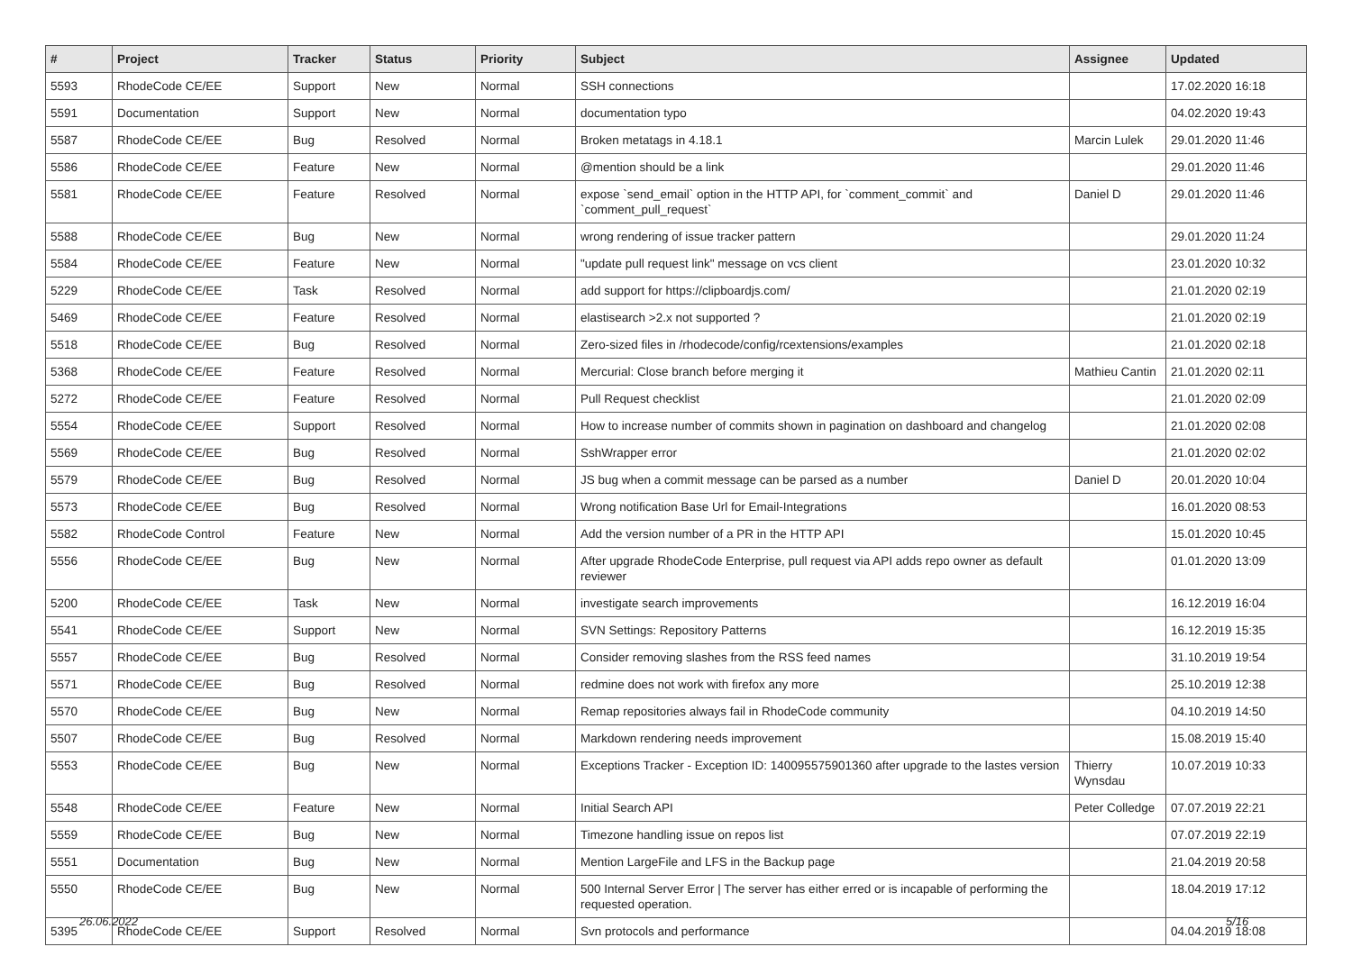| # | Project | Tracker | Status | Priority | Subject | Assignee | Updated |
| --- | --- | --- | --- | --- | --- | --- | --- |
| 5593 | RhodeCode CE/EE | Support | New | Normal | SSH connections | | 17.02.2020 16:18 |
| 5591 | Documentation | Support | New | Normal | documentation typo | | 04.02.2020 19:43 |
| 5587 | RhodeCode CE/EE | Bug | Resolved | Normal | Broken metatags in 4.18.1 | Marcin Lulek | 29.01.2020 11:46 |
| 5586 | RhodeCode CE/EE | Feature | New | Normal | @mention should be a link | | 29.01.2020 11:46 |
| 5581 | RhodeCode CE/EE | Feature | Resolved | Normal | expose `send_email` option in the HTTP API, for `comment_commit` and `comment_pull_request` | Daniel D | 29.01.2020 11:46 |
| 5588 | RhodeCode CE/EE | Bug | New | Normal | wrong rendering of issue tracker pattern | | 29.01.2020 11:24 |
| 5584 | RhodeCode CE/EE | Feature | New | Normal | "update pull request link" message on vcs client | | 23.01.2020 10:32 |
| 5229 | RhodeCode CE/EE | Task | Resolved | Normal | add support for https://clipboardjs.com/ | | 21.01.2020 02:19 |
| 5469 | RhodeCode CE/EE | Feature | Resolved | Normal | elastisearch >2.x not supported ? | | 21.01.2020 02:19 |
| 5518 | RhodeCode CE/EE | Bug | Resolved | Normal | Zero-sized files in /rhodecode/config/rcextensions/examples | | 21.01.2020 02:18 |
| 5368 | RhodeCode CE/EE | Feature | Resolved | Normal | Mercurial: Close branch before merging it | Mathieu Cantin | 21.01.2020 02:11 |
| 5272 | RhodeCode CE/EE | Feature | Resolved | Normal | Pull Request checklist | | 21.01.2020 02:09 |
| 5554 | RhodeCode CE/EE | Support | Resolved | Normal | How to increase number of commits shown in pagination on dashboard and changelog | | 21.01.2020 02:08 |
| 5569 | RhodeCode CE/EE | Bug | Resolved | Normal | SshWrapper error | | 21.01.2020 02:02 |
| 5579 | RhodeCode CE/EE | Bug | Resolved | Normal | JS bug when a commit message can be parsed as a number | Daniel D | 20.01.2020 10:04 |
| 5573 | RhodeCode CE/EE | Bug | Resolved | Normal | Wrong notification Base Url for Email-Integrations | | 16.01.2020 08:53 |
| 5582 | RhodeCode Control | Feature | New | Normal | Add the version number of a PR in the HTTP API | | 15.01.2020 10:45 |
| 5556 | RhodeCode CE/EE | Bug | New | Normal | After upgrade RhodeCode Enterprise, pull request via API adds repo owner as default reviewer | | 01.01.2020 13:09 |
| 5200 | RhodeCode CE/EE | Task | New | Normal | investigate search improvements | | 16.12.2019 16:04 |
| 5541 | RhodeCode CE/EE | Support | New | Normal | SVN Settings: Repository Patterns | | 16.12.2019 15:35 |
| 5557 | RhodeCode CE/EE | Bug | Resolved | Normal | Consider removing slashes from the RSS feed names | | 31.10.2019 19:54 |
| 5571 | RhodeCode CE/EE | Bug | Resolved | Normal | redmine does not work with firefox any more | | 25.10.2019 12:38 |
| 5570 | RhodeCode CE/EE | Bug | New | Normal | Remap repositories always fail in RhodeCode community | | 04.10.2019 14:50 |
| 5507 | RhodeCode CE/EE | Bug | Resolved | Normal | Markdown rendering needs improvement | | 15.08.2019 15:40 |
| 5553 | RhodeCode CE/EE | Bug | New | Normal | Exceptions Tracker - Exception ID: 140095575901360 after upgrade to the lastes version | Thierry Wynsdau | 10.07.2019 10:33 |
| 5548 | RhodeCode CE/EE | Feature | New | Normal | Initial Search API | Peter Colledge | 07.07.2019 22:21 |
| 5559 | RhodeCode CE/EE | Bug | New | Normal | Timezone handling issue on repos list | | 07.07.2019 22:19 |
| 5551 | Documentation | Bug | New | Normal | Mention LargeFile and LFS in the Backup page | | 21.04.2019 20:58 |
| 5550 | RhodeCode CE/EE | Bug | New | Normal | 500 Internal Server Error / The server has either erred or is incapable of performing the requested operation. | | 18.04.2019 17:12 |
| 5395 | RhodeCode CE/EE | Support | Resolved | Normal | Svn protocols and performance | | 04.04.2019 18:08 |
26.06.2022 5/16